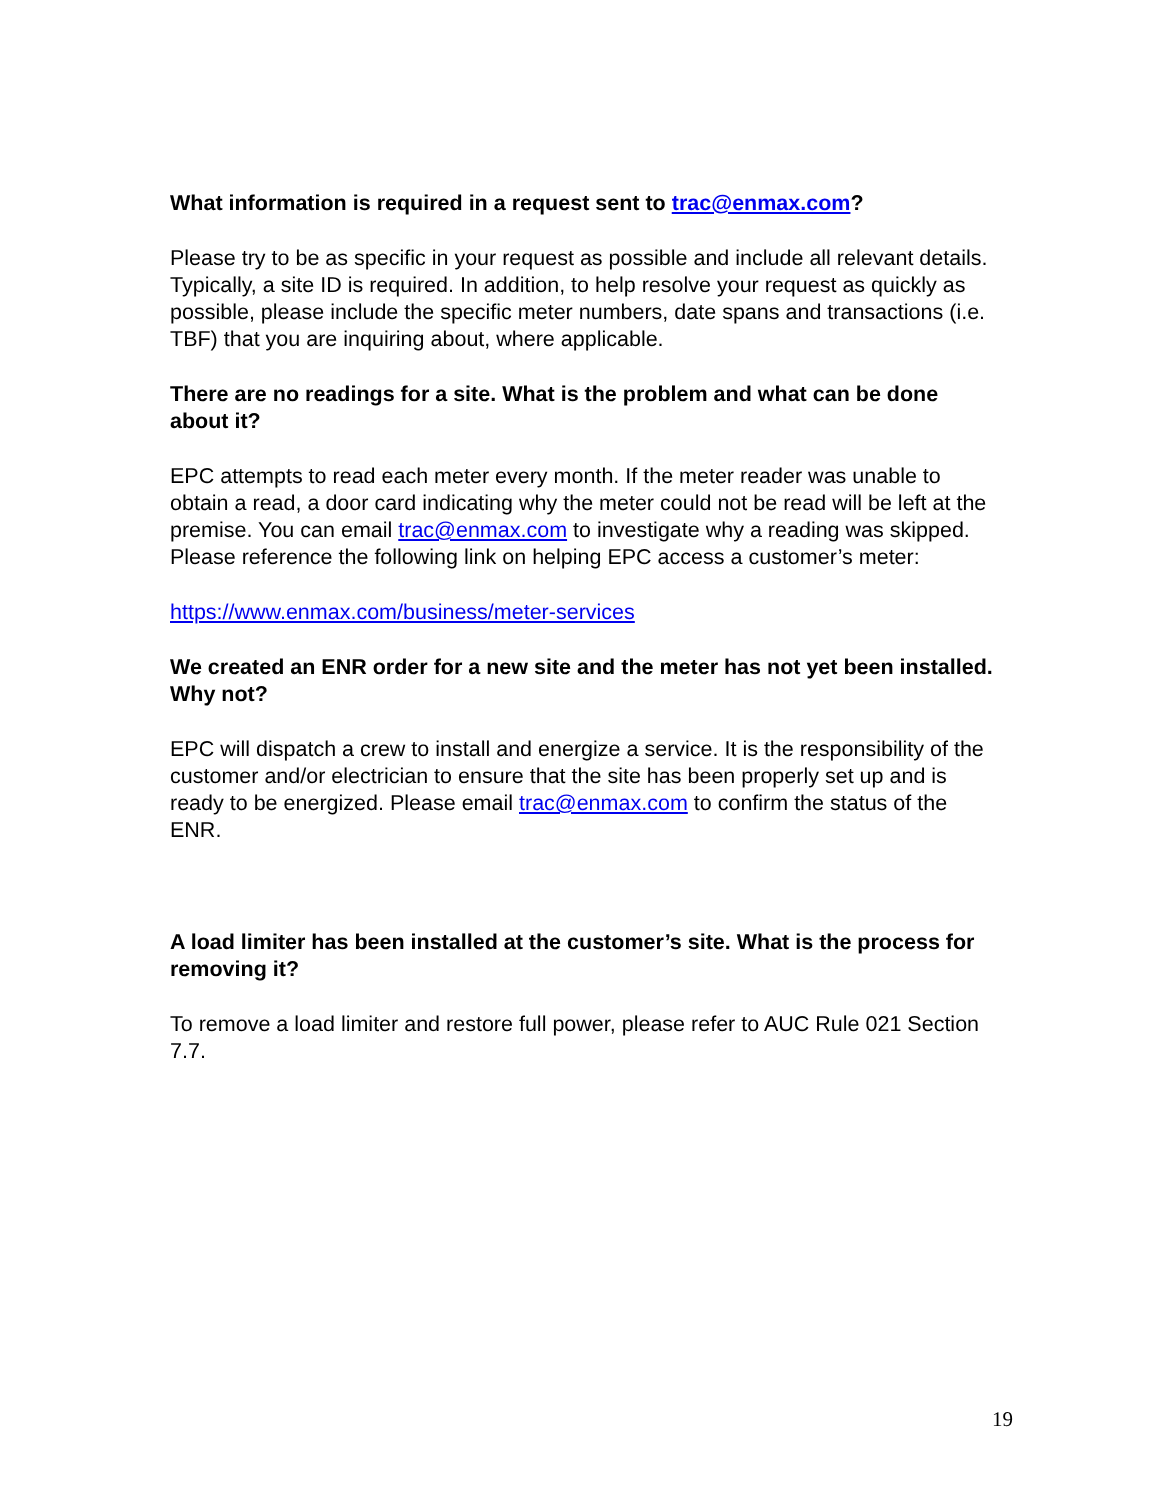What information is required in a request sent to trac@enmax.com?
Please try to be as specific in your request as possible and include all relevant details. Typically, a site ID is required. In addition, to help resolve your request as quickly as possible, please include the specific meter numbers, date spans and transactions (i.e. TBF) that you are inquiring about, where applicable.
There are no readings for a site. What is the problem and what can be done about it?
EPC attempts to read each meter every month. If the meter reader was unable to obtain a read, a door card indicating why the meter could not be read will be left at the premise. You can email trac@enmax.com to investigate why a reading was skipped. Please reference the following link on helping EPC access a customer’s meter:
https://www.enmax.com/business/meter-services
We created an ENR order for a new site and the meter has not yet been installed. Why not?
EPC will dispatch a crew to install and energize a service. It is the responsibility of the customer and/or electrician to ensure that the site has been properly set up and is ready to be energized. Please email trac@enmax.com to confirm the status of the ENR.
A load limiter has been installed at the customer’s site. What is the process for removing it?
To remove a load limiter and restore full power, please refer to AUC Rule 021 Section 7.7.
19